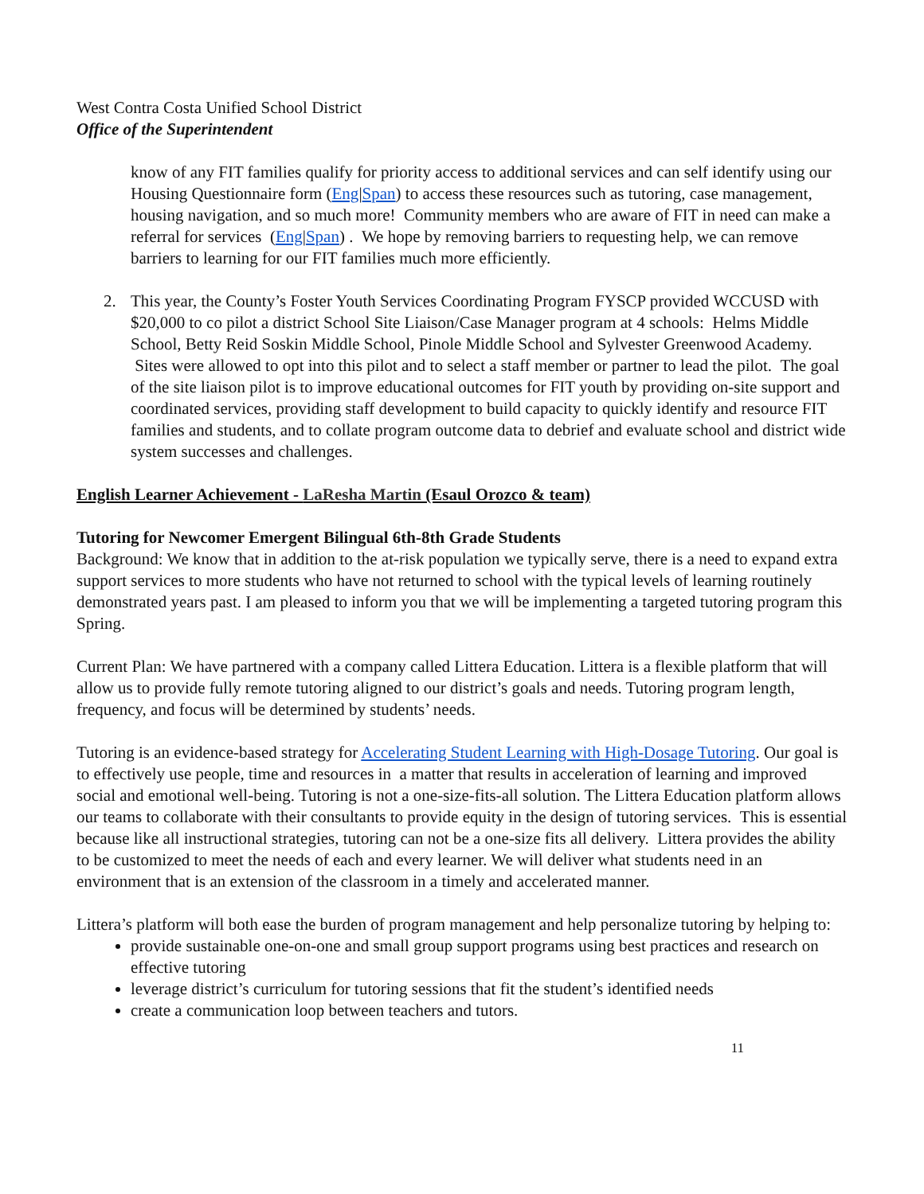West Contra Costa Unified School District
Office of the Superintendent
know of any FIT families qualify for priority access to additional services and can self identify using our Housing Questionnaire form (Eng|Span) to access these resources such as tutoring, case management, housing navigation, and so much more! Community members who are aware of FIT in need can make a referral for services (Eng|Span) . We hope by removing barriers to requesting help, we can remove barriers to learning for our FIT families much more efficiently.
2. This year, the County’s Foster Youth Services Coordinating Program FYSCP provided WCCUSD with $20,000 to co pilot a district School Site Liaison/Case Manager program at 4 schools: Helms Middle School, Betty Reid Soskin Middle School, Pinole Middle School and Sylvester Greenwood Academy. Sites were allowed to opt into this pilot and to select a staff member or partner to lead the pilot. The goal of the site liaison pilot is to improve educational outcomes for FIT youth by providing on-site support and coordinated services, providing staff development to build capacity to quickly identify and resource FIT families and students, and to collate program outcome data to debrief and evaluate school and district wide system successes and challenges.
English Learner Achievement - LaResha Martin (Esaul Orozco & team)
Tutoring for Newcomer Emergent Bilingual 6th-8th Grade Students
Background: We know that in addition to the at-risk population we typically serve, there is a need to expand extra support services to more students who have not returned to school with the typical levels of learning routinely demonstrated years past. I am pleased to inform you that we will be implementing a targeted tutoring program this Spring.
Current Plan: We have partnered with a company called Littera Education. Littera is a flexible platform that will allow us to provide fully remote tutoring aligned to our district’s goals and needs. Tutoring program length, frequency, and focus will be determined by students’ needs.
Tutoring is an evidence-based strategy for Accelerating Student Learning with High-Dosage Tutoring. Our goal is to effectively use people, time and resources in a matter that results in acceleration of learning and improved social and emotional well-being. Tutoring is not a one-size-fits-all solution. The Littera Education platform allows our teams to collaborate with their consultants to provide equity in the design of tutoring services. This is essential because like all instructional strategies, tutoring can not be a one-size fits all delivery. Littera provides the ability to be customized to meet the needs of each and every learner. We will deliver what students need in an environment that is an extension of the classroom in a timely and accelerated manner.
Littera’s platform will both ease the burden of program management and help personalize tutoring by helping to:
provide sustainable one-on-one and small group support programs using best practices and research on effective tutoring
leverage district’s curriculum for tutoring sessions that fit the student’s identified needs
create a communication loop between teachers and tutors.
11